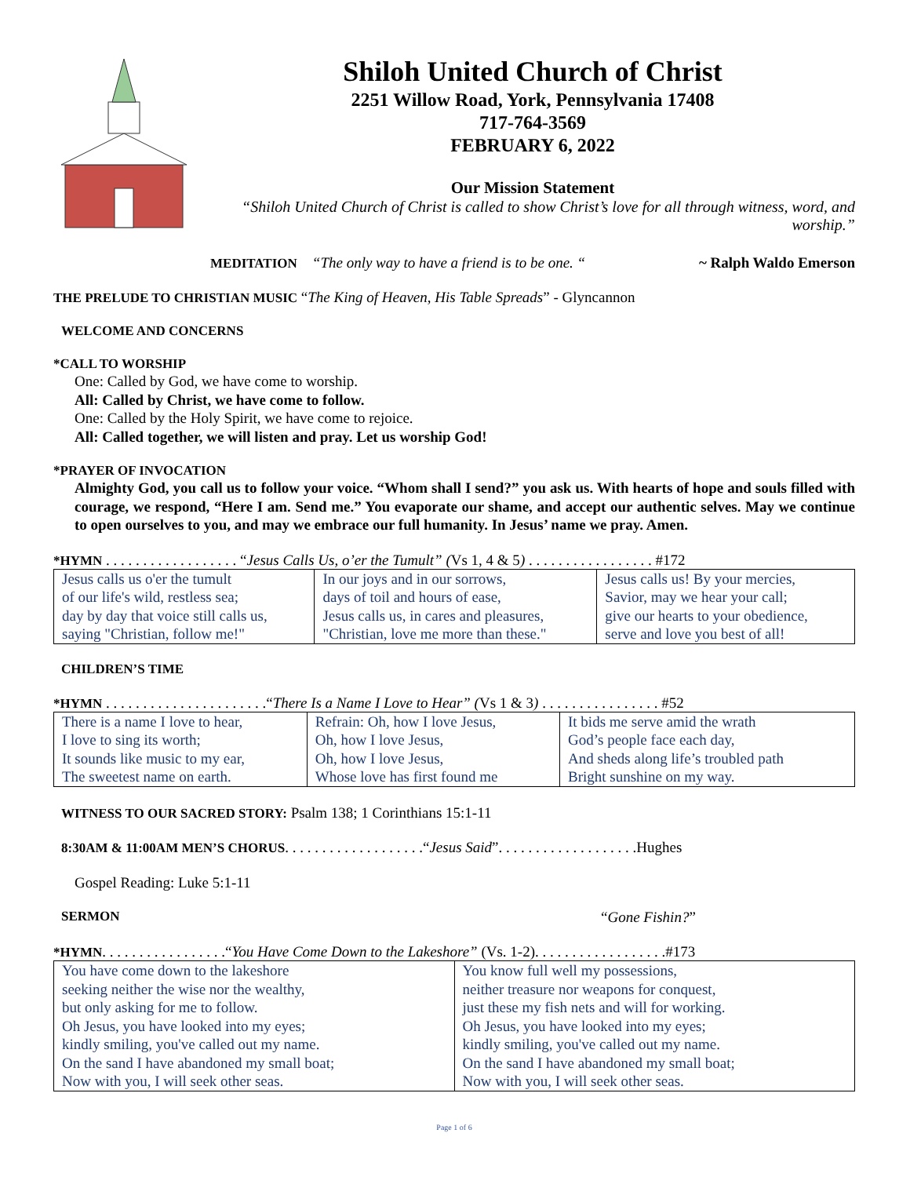Shiloh United Church of Christ
2251 Willow Road, York, Pennsylvania 17408
717-764-3569
FEBRUARY 6, 2022
Our Mission Statement
“Shiloh United Church of Christ is called to show Christ’s love for all through witness, word, and worship.”
MEDITATION “The only way to have a friend is to be one. “ ~ Ralph Waldo Emerson
THE PRELUDE TO CHRISTIAN MUSIC “The King of Heaven, His Table Spreads” - Glyncannon
WELCOME AND CONCERNS
*CALL TO WORSHIP
One: Called by God, we have come to worship.
All: Called by Christ, we have come to follow.
One: Called by the Holy Spirit, we have come to rejoice.
All: Called together, we will listen and pray. Let us worship God!
*PRAYER OF INVOCATION
Almighty God, you call us to follow your voice. “Whom shall I send?” you ask us. With hearts of hope and souls filled with courage, we respond, “Here I am. Send me.” You evaporate our shame, and accept our authentic selves. May we continue to open ourselves to you, and may we embrace our full humanity. In Jesus’ name we pray. Amen.
*HYMN . . . . . . . . . . . . . . . . . . “Jesus Calls Us, o’er the Tumult” (Vs 1, 4 & 5) . . . . . . . . . . . . . . . . . #172
| Jesus calls us o'er the tumult of our life's wild, restless sea; day by day that voice still calls us, saying "Christian, follow me!" | In our joys and in our sorrows, days of toil and hours of ease, Jesus calls us, in cares and pleasures, "Christian, love me more than these." | Jesus calls us! By your mercies, Savior, may we hear your call; give our hearts to your obedience, serve and love you best of all! |
CHILDREN’S TIME
*HYMN . . . . . . . . . . . . . . . . . . . . . .“There Is a Name I Love to Hear” (Vs 1 & 3) . . . . . . . . . . . . . . . . #52
| There is a name I love to hear, I love to sing its worth; It sounds like music to my ear, The sweetest name on earth. | Refrain: Oh, how I love Jesus, Oh, how I love Jesus, Oh, how I love Jesus, Whose love has first found me | It bids me serve amid the wrath God’s people face each day, And sheds along life’s troubled path Bright sunshine on my way. |
WITNESS TO OUR SACRED STORY: Psalm 138; 1 Corinthians 15:1-11
8:30AM & 11:00AM MEN’S CHORUS. . . . . . . . . . . . . . . . . . .“Jesus Said”. . . . . . . . . . . . . . . . . . .Hughes
Gospel Reading: Luke 5:1-11
SERMON “Gone Fishin?”
*HYMN. . . . . . . . . . . . . . . . .“You Have Come Down to the Lakeshore” (Vs. 1-2). . . . . . . . . . . . . . . . . .#173
| You have come down to the lakeshore seeking neither the wise nor the wealthy, but only asking for me to follow. Oh Jesus, you have looked into my eyes; kindly smiling, you've called out my name. On the sand I have abandoned my small boat; Now with you, I will seek other seas. | You know full well my possessions, neither treasure nor weapons for conquest, just these my fish nets and will for working. Oh Jesus, you have looked into my eyes; kindly smiling, you've called out my name. On the sand I have abandoned my small boat; Now with you, I will seek other seas. |
Page 1 of 6